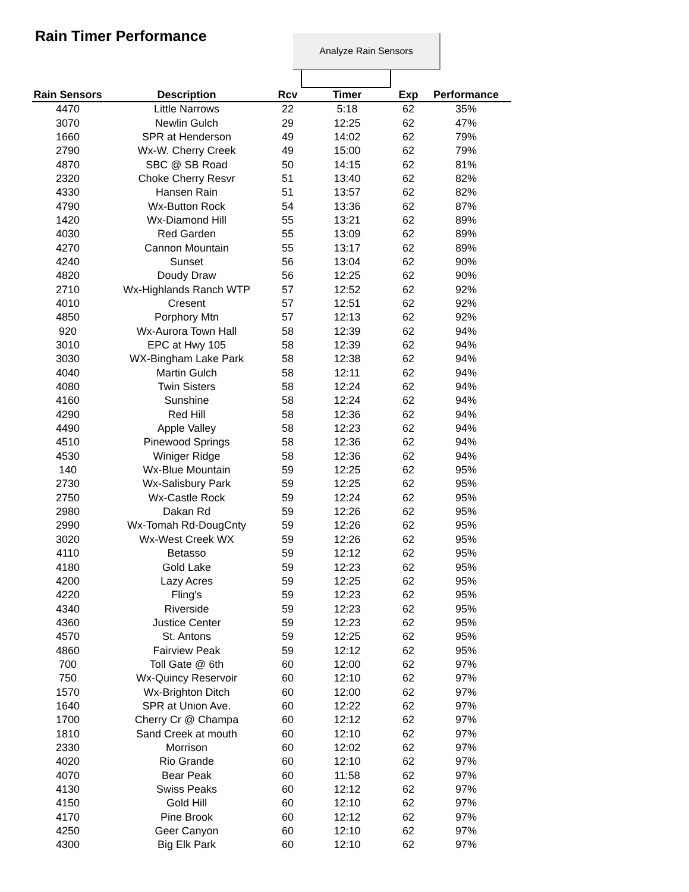Rain Timer Performance Analyze Rain Sensors
| Rain Sensors | Description | Rcv | Timer | Exp | Performance | |
| --- | --- | --- | --- | --- | --- | --- |
| 4470 | Little Narrows | 22 | 5:18 | 62 | 35% | |
| 3070 | Newlin Gulch | 29 | 12:25 | 62 | 47% | |
| 1660 | SPR at Henderson | 49 | 14:02 | 62 | 79% | |
| 2790 | Wx-W. Cherry Creek | 49 | 15:00 | 62 | 79% | |
| 4870 | SBC @ SB Road | 50 | 14:15 | 62 | 81% | |
| 2320 | Choke Cherry Resvr | 51 | 13:40 | 62 | 82% | |
| 4330 | Hansen Rain | 51 | 13:57 | 62 | 82% | |
| 4790 | Wx-Button Rock | 54 | 13:36 | 62 | 87% | |
| 1420 | Wx-Diamond Hill | 55 | 13:21 | 62 | 89% | |
| 4030 | Red Garden | 55 | 13:09 | 62 | 89% | |
| 4270 | Cannon Mountain | 55 | 13:17 | 62 | 89% | |
| 4240 | Sunset | 56 | 13:04 | 62 | 90% | |
| 4820 | Doudy Draw | 56 | 12:25 | 62 | 90% | |
| 2710 | Wx-Highlands Ranch WTP | 57 | 12:52 | 62 | 92% | |
| 4010 | Cresent | 57 | 12:51 | 62 | 92% | |
| 4850 | Porphory Mtn | 57 | 12:13 | 62 | 92% | |
| 920 | Wx-Aurora Town Hall | 58 | 12:39 | 62 | 94% | |
| 3010 | EPC at Hwy 105 | 58 | 12:39 | 62 | 94% | |
| 3030 | WX-Bingham Lake Park | 58 | 12:38 | 62 | 94% | |
| 4040 | Martin Gulch | 58 | 12:11 | 62 | 94% | |
| 4080 | Twin Sisters | 58 | 12:24 | 62 | 94% | |
| 4160 | Sunshine | 58 | 12:24 | 62 | 94% | |
| 4290 | Red Hill | 58 | 12:36 | 62 | 94% | |
| 4490 | Apple Valley | 58 | 12:23 | 62 | 94% | |
| 4510 | Pinewood Springs | 58 | 12:36 | 62 | 94% | |
| 4530 | Winiger Ridge | 58 | 12:36 | 62 | 94% | |
| 140 | Wx-Blue Mountain | 59 | 12:25 | 62 | 95% | |
| 2730 | Wx-Salisbury Park | 59 | 12:25 | 62 | 95% | |
| 2750 | Wx-Castle Rock | 59 | 12:24 | 62 | 95% | |
| 2980 | Dakan Rd | 59 | 12:26 | 62 | 95% | |
| 2990 | Wx-Tomah Rd-DougCnty | 59 | 12:26 | 62 | 95% | |
| 3020 | Wx-West Creek WX | 59 | 12:26 | 62 | 95% | |
| 4110 | Betasso | 59 | 12:12 | 62 | 95% | |
| 4180 | Gold Lake | 59 | 12:23 | 62 | 95% | |
| 4200 | Lazy Acres | 59 | 12:25 | 62 | 95% | |
| 4220 | Fling's | 59 | 12:23 | 62 | 95% | |
| 4340 | Riverside | 59 | 12:23 | 62 | 95% | |
| 4360 | Justice Center | 59 | 12:23 | 62 | 95% | |
| 4570 | St. Antons | 59 | 12:25 | 62 | 95% | |
| 4860 | Fairview Peak | 59 | 12:12 | 62 | 95% | |
| 700 | Toll Gate @ 6th | 60 | 12:00 | 62 | 97% | |
| 750 | Wx-Quincy Reservoir | 60 | 12:10 | 62 | 97% | |
| 1570 | Wx-Brighton Ditch | 60 | 12:00 | 62 | 97% | |
| 1640 | SPR at Union Ave. | 60 | 12:22 | 62 | 97% | |
| 1700 | Cherry Cr @ Champa | 60 | 12:12 | 62 | 97% | |
| 1810 | Sand Creek at mouth | 60 | 12:10 | 62 | 97% | |
| 2330 | Morrison | 60 | 12:02 | 62 | 97% | |
| 4020 | Rio Grande | 60 | 12:10 | 62 | 97% | |
| 4070 | Bear Peak | 60 | 11:58 | 62 | 97% | |
| 4130 | Swiss Peaks | 60 | 12:12 | 62 | 97% | |
| 4150 | Gold Hill | 60 | 12:10 | 62 | 97% | |
| 4170 | Pine Brook | 60 | 12:12 | 62 | 97% | |
| 4250 | Geer Canyon | 60 | 12:10 | 62 | 97% | |
| 4300 | Big Elk Park | 60 | 12:10 | 62 | 97% | |